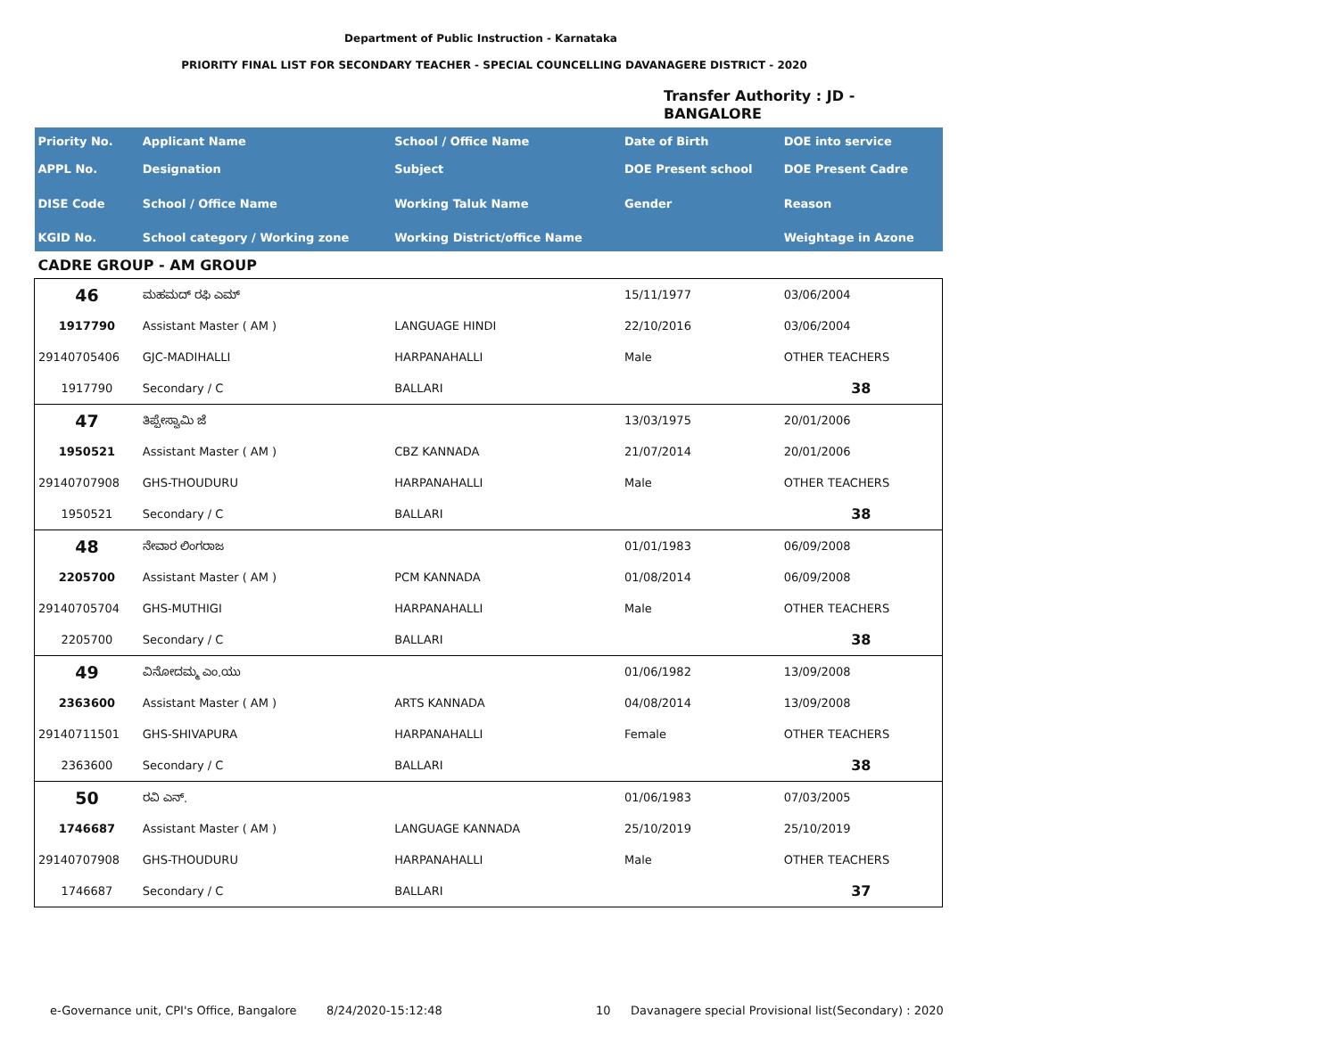Department of Public Instruction - Karnataka
PRIORITY FINAL LIST FOR SECONDARY TEACHER - SPECIAL COUNCELLING DAVANAGERE DISTRICT - 2020
Transfer Authority : JD - BANGALORE
| Priority No. | Applicant Name | School / Office Name | Date of Birth | DOE into service |
| --- | --- | --- | --- | --- |
| APPL No. | Designation | Subject | DOE Present school | DOE Present Cadre |
| DISE Code | School / Office Name | Working Taluk Name | Gender | Reason |
| KGID No. | School category / Working zone | Working District/office Name | | Weightage in Azone |
| CADRE GROUP - AM GROUP | | | | |
| 46 | ಮಹಮದ್ ರಫಿ ಎಮ್ | | 15/11/1977 | 03/06/2004 |
| 1917790 | Assistant Master ( AM ) | LANGUAGE HINDI | 22/10/2016 | 03/06/2004 |
| 29140705406 | GJC-MADIHALLI | HARPANAHALLI | Male | OTHER TEACHERS |
| 1917790 | Secondary / C | BALLARI | | 38 |
| 47 | ತಿಪ್ಪೇಸ್ವಾಮಿ ಜೆ | | 13/03/1975 | 20/01/2006 |
| 1950521 | Assistant Master ( AM ) | CBZ KANNADA | 21/07/2014 | 20/01/2006 |
| 29140707908 | GHS-THOUDURU | HARPANAHALLI | Male | OTHER TEACHERS |
| 1950521 | Secondary / C | BALLARI | | 38 |
| 48 | ನೇವಾರ ಲಿಂಗರಾಜ | | 01/01/1983 | 06/09/2008 |
| 2205700 | Assistant Master ( AM ) | PCM KANNADA | 01/08/2014 | 06/09/2008 |
| 29140705704 | GHS-MUTHIGI | HARPANAHALLI | Male | OTHER TEACHERS |
| 2205700 | Secondary / C | BALLARI | | 38 |
| 49 | ವಿನೋದಮ್ಮ ಎಂ.ಯು | | 01/06/1982 | 13/09/2008 |
| 2363600 | Assistant Master ( AM ) | ARTS KANNADA | 04/08/2014 | 13/09/2008 |
| 29140711501 | GHS-SHIVAPURA | HARPANAHALLI | Female | OTHER TEACHERS |
| 2363600 | Secondary / C | BALLARI | | 38 |
| 50 | ರವಿ ಎನ್. | | 01/06/1983 | 07/03/2005 |
| 1746687 | Assistant Master ( AM ) | LANGUAGE KANNADA | 25/10/2019 | 25/10/2019 |
| 29140707908 | GHS-THOUDURU | HARPANAHALLI | Male | OTHER TEACHERS |
| 1746687 | Secondary / C | BALLARI | | 37 |
e-Governance unit, CPI's Office, Bangalore
8/24/2020-15:12:48 10
Davanagere special Provisional list(Secondary) : 2020